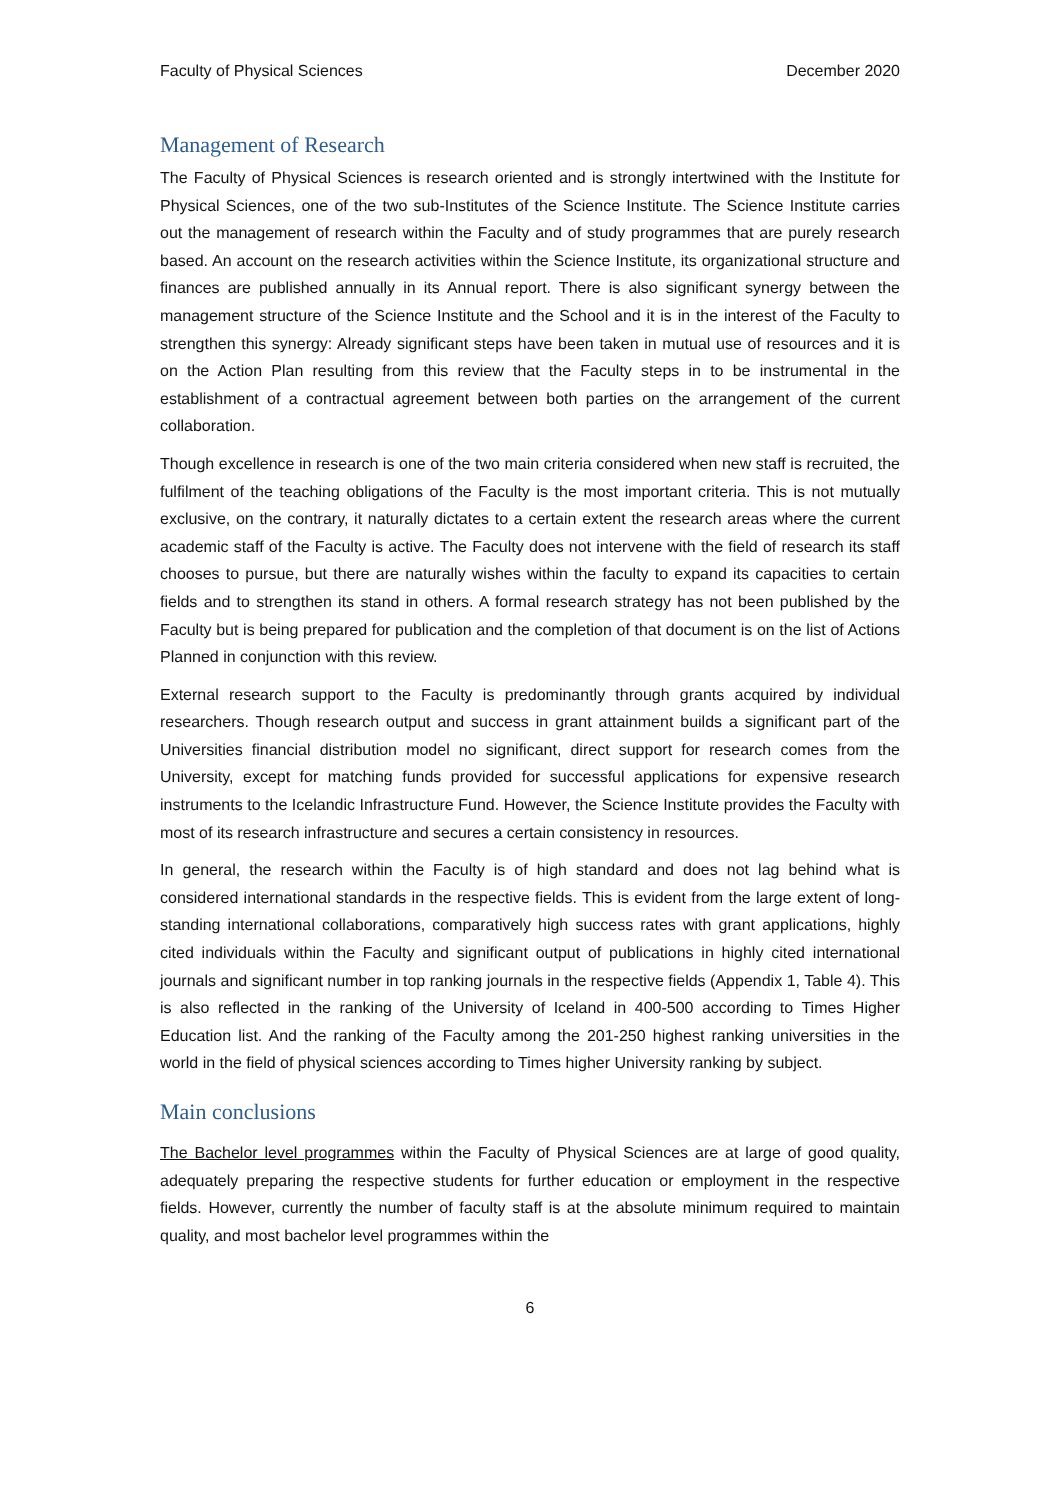Faculty of Physical Sciences December 2020
Management of Research
The Faculty of Physical Sciences is research oriented and is strongly intertwined with the Institute for Physical Sciences, one of the two sub-Institutes of the Science Institute. The Science Institute carries out the management of research within the Faculty and of study programmes that are purely research based. An account on the research activities within the Science Institute, its organizational structure and finances are published annually in its Annual report. There is also significant synergy between the management structure of the Science Institute and the School and it is in the interest of the Faculty to strengthen this synergy: Already significant steps have been taken in mutual use of resources and it is on the Action Plan resulting from this review that the Faculty steps in to be instrumental in the establishment of a contractual agreement between both parties on the arrangement of the current collaboration.
Though excellence in research is one of the two main criteria considered when new staff is recruited, the fulfilment of the teaching obligations of the Faculty is the most important criteria. This is not mutually exclusive, on the contrary, it naturally dictates to a certain extent the research areas where the current academic staff of the Faculty is active. The Faculty does not intervene with the field of research its staff chooses to pursue, but there are naturally wishes within the faculty to expand its capacities to certain fields and to strengthen its stand in others. A formal research strategy has not been published by the Faculty but is being prepared for publication and the completion of that document is on the list of Actions Planned in conjunction with this review.
External research support to the Faculty is predominantly through grants acquired by individual researchers. Though research output and success in grant attainment builds a significant part of the Universities financial distribution model no significant, direct support for research comes from the University, except for matching funds provided for successful applications for expensive research instruments to the Icelandic Infrastructure Fund. However, the Science Institute provides the Faculty with most of its research infrastructure and secures a certain consistency in resources.
In general, the research within the Faculty is of high standard and does not lag behind what is considered international standards in the respective fields. This is evident from the large extent of long-standing international collaborations, comparatively high success rates with grant applications, highly cited individuals within the Faculty and significant output of publications in highly cited international journals and significant number in top ranking journals in the respective fields (Appendix 1, Table 4). This is also reflected in the ranking of the University of Iceland in 400-500 according to Times Higher Education list. And the ranking of the Faculty among the 201-250 highest ranking universities in the world in the field of physical sciences according to Times higher University ranking by subject.
Main conclusions
The Bachelor level programmes within the Faculty of Physical Sciences are at large of good quality, adequately preparing the respective students for further education or employment in the respective fields. However, currently the number of faculty staff is at the absolute minimum required to maintain quality, and most bachelor level programmes within the
6